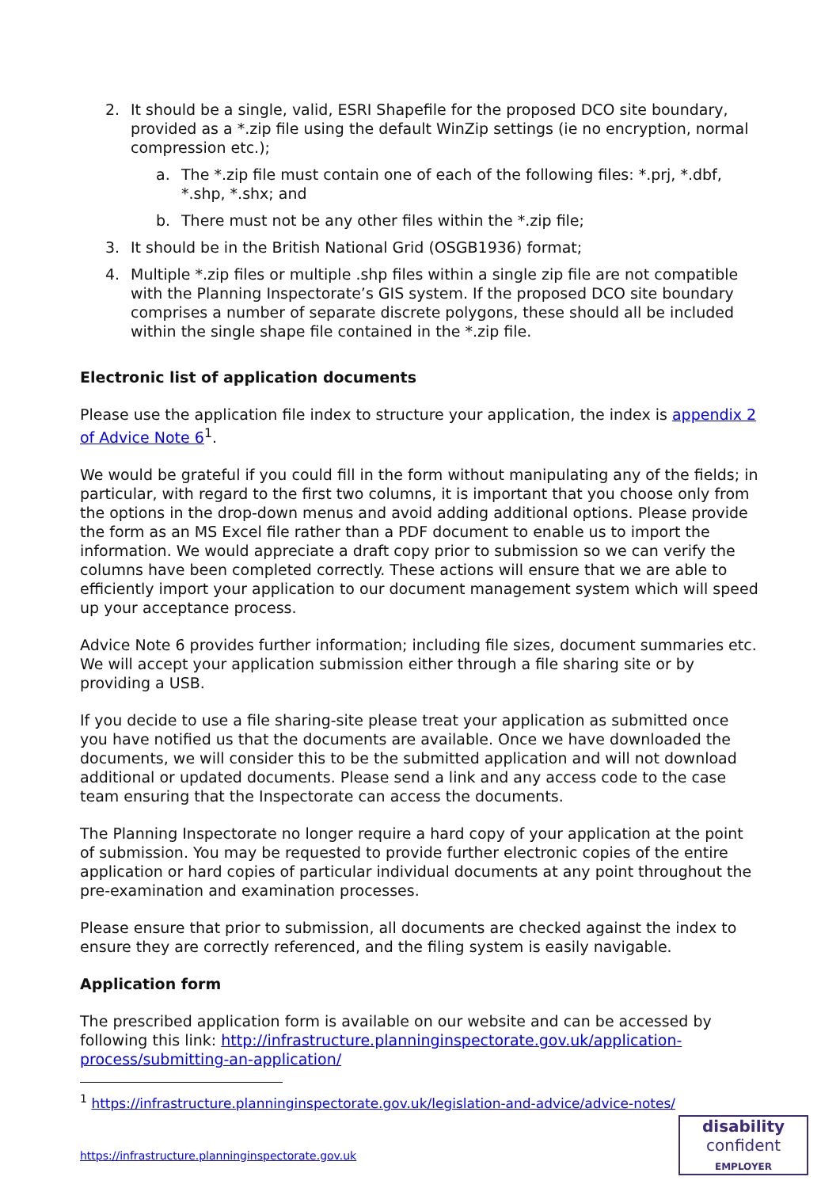2. It should be a single, valid, ESRI Shapefile for the proposed DCO site boundary, provided as a *.zip file using the default WinZip settings (ie no encryption, normal compression etc.);
a. The *.zip file must contain one of each of the following files: *.prj, *.dbf, *.shp, *.shx; and
b. There must not be any other files within the *.zip file;
3. It should be in the British National Grid (OSGB1936) format;
4. Multiple *.zip files or multiple .shp files within a single zip file are not compatible with the Planning Inspectorate’s GIS system. If the proposed DCO site boundary comprises a number of separate discrete polygons, these should all be included within the single shape file contained in the *.zip file.
Electronic list of application documents
Please use the application file index to structure your application, the index is appendix 2 of Advice Note 6<sup>1</sup>.
We would be grateful if you could fill in the form without manipulating any of the fields; in particular, with regard to the first two columns, it is important that you choose only from the options in the drop-down menus and avoid adding additional options. Please provide the form as an MS Excel file rather than a PDF document to enable us to import the information. We would appreciate a draft copy prior to submission so we can verify the columns have been completed correctly. These actions will ensure that we are able to efficiently import your application to our document management system which will speed up your acceptance process.
Advice Note 6 provides further information; including file sizes, document summaries etc. We will accept your application submission either through a file sharing site or by providing a USB.
If you decide to use a file sharing-site please treat your application as submitted once you have notified us that the documents are available. Once we have downloaded the documents, we will consider this to be the submitted application and will not download additional or updated documents. Please send a link and any access code to the case team ensuring that the Inspectorate can access the documents.
The Planning Inspectorate no longer require a hard copy of your application at the point of submission. You may be requested to provide further electronic copies of the entire application or hard copies of particular individual documents at any point throughout the pre-examination and examination processes.
Please ensure that prior to submission, all documents are checked against the index to ensure they are correctly referenced, and the filing system is easily navigable.
Application form
The prescribed application form is available on our website and can be accessed by following this link: http://infrastructure.planninginspectorate.gov.uk/application-process/submitting-an-application/
<sup>1</sup> https://infrastructure.planninginspectorate.gov.uk/legislation-and-advice/advice-notes/
https://infrastructure.planninginspectorate.gov.uk
disability
confident
EMPLOYER